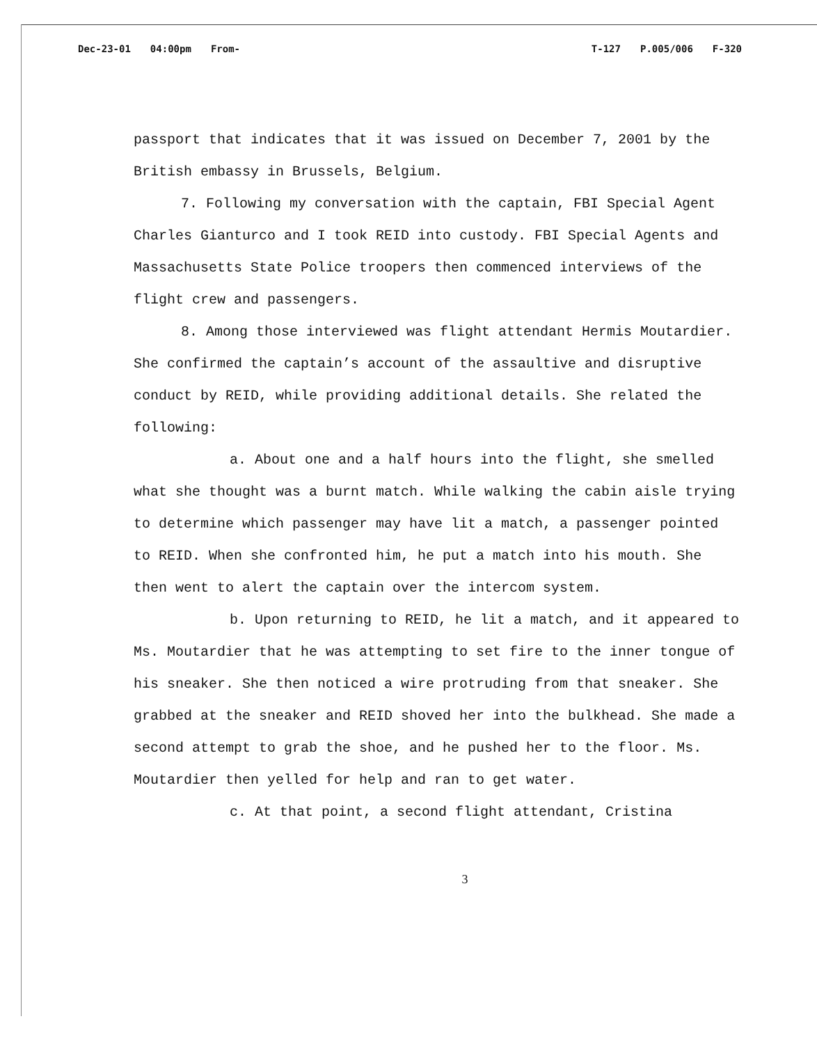Dec-23-01 04:00pm From- T-127 P.005/006 F-320
passport that indicates that it was issued on December 7, 2001 by the British embassy in Brussels, Belgium.
7. Following my conversation with the captain, FBI Special Agent Charles Gianturco and I took REID into custody. FBI Special Agents and Massachusetts State Police troopers then commenced interviews of the flight crew and passengers.
8. Among those interviewed was flight attendant Hermis Moutardier. She confirmed the captain’s account of the assaultive and disruptive conduct by REID, while providing additional details. She related the following:
a. About one and a half hours into the flight, she smelled what she thought was a burnt match. While walking the cabin aisle trying to determine which passenger may have lit a match, a passenger pointed to REID. When she confronted him, he put a match into his mouth. She then went to alert the captain over the intercom system.
b. Upon returning to REID, he lit a match, and it appeared to Ms. Moutardier that he was attempting to set fire to the inner tongue of his sneaker. She then noticed a wire protruding from that sneaker. She grabbed at the sneaker and REID shoved her into the bulkhead. She made a second attempt to grab the shoe, and he pushed her to the floor. Ms. Moutardier then yelled for help and ran to get water.
c. At that point, a second flight attendant, Cristina
3